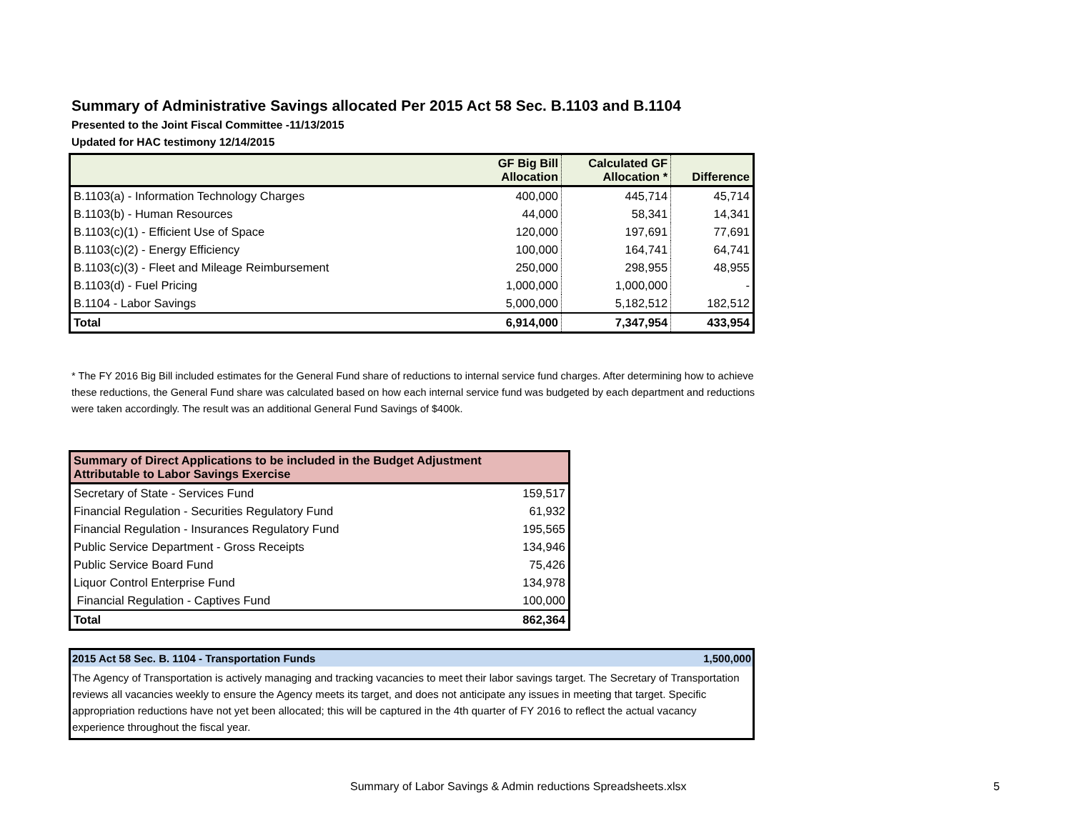Summary of Administrative Savings allocated Per 2015 Act 58 Sec. B.1103 and B.1104
Presented to the Joint Fiscal Committee -11/13/2015
Updated for HAC testimony 12/14/2015
| | GF Big Bill Allocation | Calculated GF Allocation * | Difference |
| --- | --- | --- | --- |
| B.1103(a) - Information Technology Charges | 400,000 | 445,714 | 45,714 |
| B.1103(b) - Human Resources | 44,000 | 58,341 | 14,341 |
| B.1103(c)(1) - Efficient Use of Space | 120,000 | 197,691 | 77,691 |
| B.1103(c)(2) - Energy Efficiency | 100,000 | 164,741 | 64,741 |
| B.1103(c)(3) - Fleet and Mileage Reimbursement | 250,000 | 298,955 | 48,955 |
| B.1103(d) - Fuel Pricing | 1,000,000 | 1,000,000 | - |
| B.1104 - Labor Savings | 5,000,000 | 5,182,512 | 182,512 |
| Total | 6,914,000 | 7,347,954 | 433,954 |
* The FY 2016 Big Bill included estimates for the General Fund share of reductions to internal service fund charges. After determining how to achieve these reductions, the General Fund share was calculated based on how each internal service fund was budgeted by each department and reductions were taken accordingly. The result was an additional General Fund Savings of $400k.
| Summary of Direct Applications to be included in the Budget Adjustment Attributable to Labor Savings Exercise | |
| --- | --- |
| Secretary of State - Services Fund | 159,517 |
| Financial Regulation - Securities Regulatory Fund | 61,932 |
| Financial Regulation - Insurances Regulatory Fund | 195,565 |
| Public Service Department - Gross Receipts | 134,946 |
| Public Service Board Fund | 75,426 |
| Liquor Control Enterprise Fund | 134,978 |
| Financial Regulation - Captives Fund | 100,000 |
| Total | 862,364 |
2015 Act 58 Sec. B. 1104 - Transportation Funds 1,500,000
The Agency of Transportation is actively managing and tracking vacancies to meet their labor savings target. The Secretary of Transportation reviews all vacancies weekly to ensure the Agency meets its target, and does not anticipate any issues in meeting that target. Specific appropriation reductions have not yet been allocated; this will be captured in the 4th quarter of FY 2016 to reflect the actual vacancy experience throughout the fiscal year.
Summary of Labor Savings & Admin reductions Spreadsheets.xlsx 5